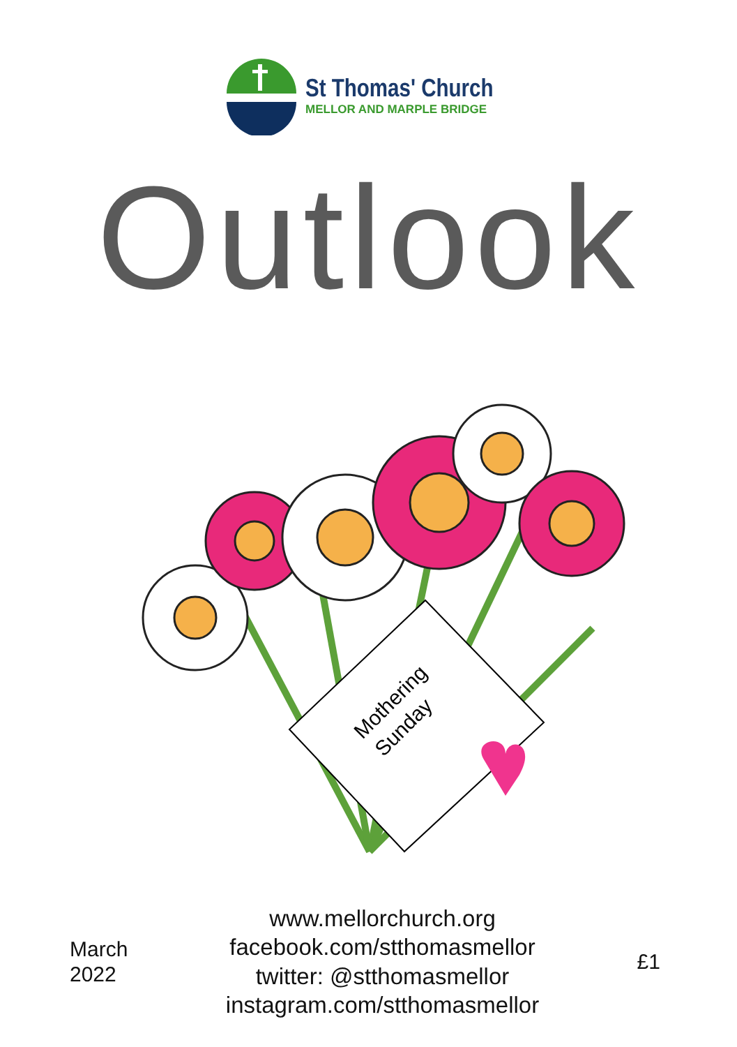St Thomas' Church
MELLOR AND MARPLE BRIDGE
Outlook
Mothering
Sunday
March
2022
www.mellorchurch.org
facebook.com/stthomasmellor
twitter: @stthomasmellor
instagram.com/stthomasmellor
£1